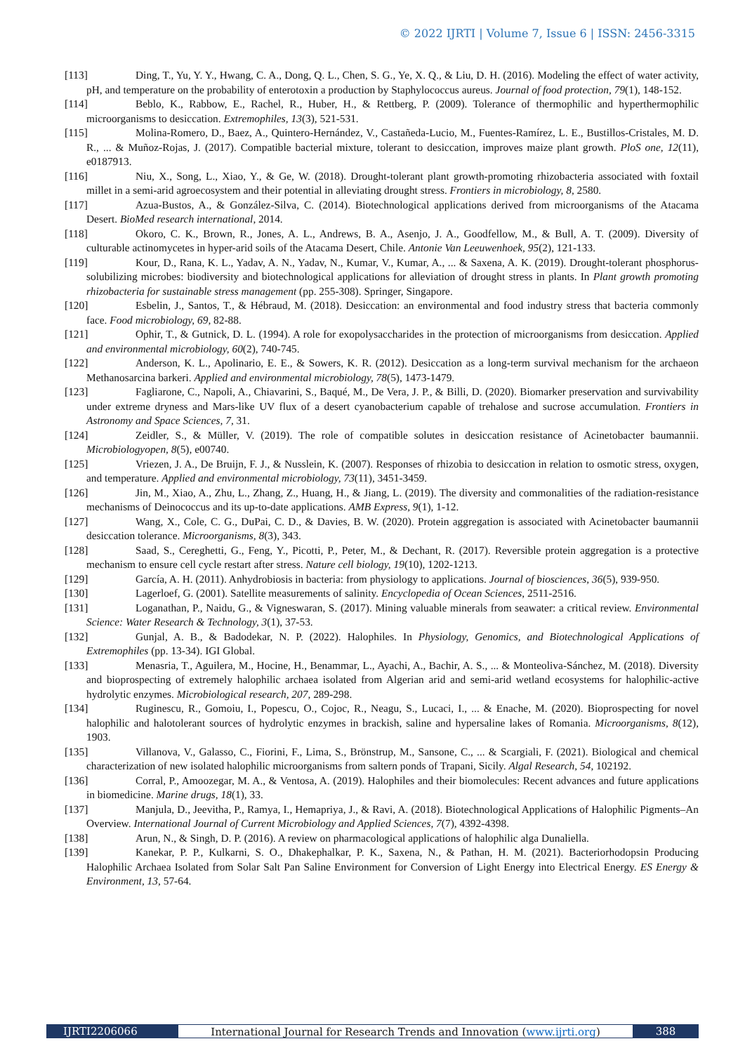© 2022 IJRTI | Volume 7, Issue 6 | ISSN: 2456-3315
[113] Ding, T., Yu, Y. Y., Hwang, C. A., Dong, Q. L., Chen, S. G., Ye, X. Q., & Liu, D. H. (2016). Modeling the effect of water activity, pH, and temperature on the probability of enterotoxin a production by Staphylococcus aureus. Journal of food protection, 79(1), 148-152.
[114] Beblo, K., Rabbow, E., Rachel, R., Huber, H., & Rettberg, P. (2009). Tolerance of thermophilic and hyperthermophilic microorganisms to desiccation. Extremophiles, 13(3), 521-531.
[115] Molina-Romero, D., Baez, A., Quintero-Hernández, V., Castañeda-Lucio, M., Fuentes-Ramírez, L. E., Bustillos-Cristales, M. D. R., ... & Muñoz-Rojas, J. (2017). Compatible bacterial mixture, tolerant to desiccation, improves maize plant growth. PloS one, 12(11), e0187913.
[116] Niu, X., Song, L., Xiao, Y., & Ge, W. (2018). Drought-tolerant plant growth-promoting rhizobacteria associated with foxtail millet in a semi-arid agroecosystem and their potential in alleviating drought stress. Frontiers in microbiology, 8, 2580.
[117] Azua-Bustos, A., & González-Silva, C. (2014). Biotechnological applications derived from microorganisms of the Atacama Desert. BioMed research international, 2014.
[118] Okoro, C. K., Brown, R., Jones, A. L., Andrews, B. A., Asenjo, J. A., Goodfellow, M., & Bull, A. T. (2009). Diversity of culturable actinomycetes in hyper-arid soils of the Atacama Desert, Chile. Antonie Van Leeuwenhoek, 95(2), 121-133.
[119] Kour, D., Rana, K. L., Yadav, A. N., Yadav, N., Kumar, V., Kumar, A., ... & Saxena, A. K. (2019). Drought-tolerant phosphorus-solubilizing microbes: biodiversity and biotechnological applications for alleviation of drought stress in plants. In Plant growth promoting rhizobacteria for sustainable stress management (pp. 255-308). Springer, Singapore.
[120] Esbelin, J., Santos, T., & Hébraud, M. (2018). Desiccation: an environmental and food industry stress that bacteria commonly face. Food microbiology, 69, 82-88.
[121] Ophir, T., & Gutnick, D. L. (1994). A role for exopolysaccharides in the protection of microorganisms from desiccation. Applied and environmental microbiology, 60(2), 740-745.
[122] Anderson, K. L., Apolinario, E. E., & Sowers, K. R. (2012). Desiccation as a long-term survival mechanism for the archaeon Methanosarcina barkeri. Applied and environmental microbiology, 78(5), 1473-1479.
[123] Fagliarone, C., Napoli, A., Chiavarini, S., Baqué, M., De Vera, J. P., & Billi, D. (2020). Biomarker preservation and survivability under extreme dryness and Mars-like UV flux of a desert cyanobacterium capable of trehalose and sucrose accumulation. Frontiers in Astronomy and Space Sciences, 7, 31.
[124] Zeidler, S., & Müller, V. (2019). The role of compatible solutes in desiccation resistance of Acinetobacter baumannii. Microbiologyopen, 8(5), e00740.
[125] Vriezen, J. A., De Bruijn, F. J., & Nusslein, K. (2007). Responses of rhizobia to desiccation in relation to osmotic stress, oxygen, and temperature. Applied and environmental microbiology, 73(11), 3451-3459.
[126] Jin, M., Xiao, A., Zhu, L., Zhang, Z., Huang, H., & Jiang, L. (2019). The diversity and commonalities of the radiation-resistance mechanisms of Deinococcus and its up-to-date applications. AMB Express, 9(1), 1-12.
[127] Wang, X., Cole, C. G., DuPai, C. D., & Davies, B. W. (2020). Protein aggregation is associated with Acinetobacter baumannii desiccation tolerance. Microorganisms, 8(3), 343.
[128] Saad, S., Cereghetti, G., Feng, Y., Picotti, P., Peter, M., & Dechant, R. (2017). Reversible protein aggregation is a protective mechanism to ensure cell cycle restart after stress. Nature cell biology, 19(10), 1202-1213.
[129] García, A. H. (2011). Anhydrobiosis in bacteria: from physiology to applications. Journal of biosciences, 36(5), 939-950.
[130] Lagerloef, G. (2001). Satellite measurements of salinity. Encyclopedia of Ocean Sciences, 2511-2516.
[131] Loganathan, P., Naidu, G., & Vigneswaran, S. (2017). Mining valuable minerals from seawater: a critical review. Environmental Science: Water Research & Technology, 3(1), 37-53.
[132] Gunjal, A. B., & Badodekar, N. P. (2022). Halophiles. In Physiology, Genomics, and Biotechnological Applications of Extremophiles (pp. 13-34). IGI Global.
[133] Menasria, T., Aguilera, M., Hocine, H., Benammar, L., Ayachi, A., Bachir, A. S., ... & Monteoliva-Sánchez, M. (2018). Diversity and bioprospecting of extremely halophilic archaea isolated from Algerian arid and semi-arid wetland ecosystems for halophilic-active hydrolytic enzymes. Microbiological research, 207, 289-298.
[134] Ruginescu, R., Gomoiu, I., Popescu, O., Cojoc, R., Neagu, S., Lucaci, I., ... & Enache, M. (2020). Bioprospecting for novel halophilic and halotolerant sources of hydrolytic enzymes in brackish, saline and hypersaline lakes of Romania. Microorganisms, 8(12), 1903.
[135] Villanova, V., Galasso, C., Fiorini, F., Lima, S., Brönstrup, M., Sansone, C., ... & Scargiali, F. (2021). Biological and chemical characterization of new isolated halophilic microorganisms from saltern ponds of Trapani, Sicily. Algal Research, 54, 102192.
[136] Corral, P., Amoozegar, M. A., & Ventosa, A. (2019). Halophiles and their biomolecules: Recent advances and future applications in biomedicine. Marine drugs, 18(1), 33.
[137] Manjula, D., Jeevitha, P., Ramya, I., Hemapriya, J., & Ravi, A. (2018). Biotechnological Applications of Halophilic Pigments–An Overview. International Journal of Current Microbiology and Applied Sciences, 7(7), 4392-4398.
[138] Arun, N., & Singh, D. P. (2016). A review on pharmacological applications of halophilic alga Dunaliella.
[139] Kanekar, P. P., Kulkarni, S. O., Dhakephalkar, P. K., Saxena, N., & Pathan, H. M. (2021). Bacteriorhodopsin Producing Halophilic Archaea Isolated from Solar Salt Pan Saline Environment for Conversion of Light Energy into Electrical Energy. ES Energy & Environment, 13, 57-64.
IJRTI2206066 International Journal for Research Trends and Innovation (www.ijrti.org)
388